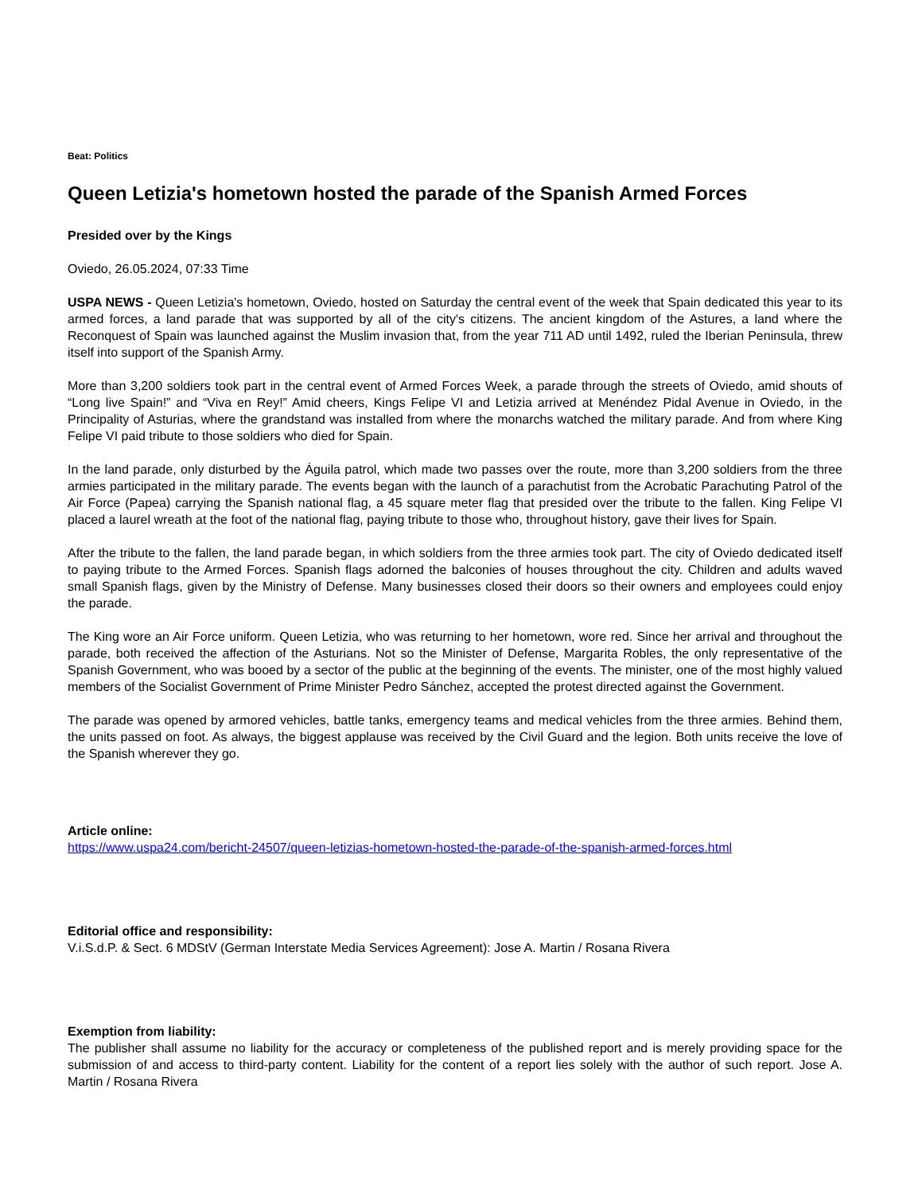Beat: Politics
Queen Letizia's hometown hosted the parade of the Spanish Armed Forces
Presided over by the Kings
Oviedo, 26.05.2024, 07:33 Time
USPA NEWS - Queen Letizia's hometown, Oviedo, hosted on Saturday the central event of the week that Spain dedicated this year to its armed forces, a land parade that was supported by all of the city's citizens. The ancient kingdom of the Astures, a land where the Reconquest of Spain was launched against the Muslim invasion that, from the year 711 AD until 1492, ruled the Iberian Peninsula, threw itself into support of the Spanish Army.
More than 3,200 soldiers took part in the central event of Armed Forces Week, a parade through the streets of Oviedo, amid shouts of “Long live Spain!” and “Viva en Rey!” Amid cheers, Kings Felipe VI and Letizia arrived at Menéndez Pidal Avenue in Oviedo, in the Principality of Asturias, where the grandstand was installed from where the monarchs watched the military parade. And from where King Felipe VI paid tribute to those soldiers who died for Spain.
In the land parade, only disturbed by the Águila patrol, which made two passes over the route, more than 3,200 soldiers from the three armies participated in the military parade. The events began with the launch of a parachutist from the Acrobatic Parachuting Patrol of the Air Force (Papea) carrying the Spanish national flag, a 45 square meter flag that presided over the tribute to the fallen. King Felipe VI placed a laurel wreath at the foot of the national flag, paying tribute to those who, throughout history, gave their lives for Spain.
After the tribute to the fallen, the land parade began, in which soldiers from the three armies took part. The city of Oviedo dedicated itself to paying tribute to the Armed Forces. Spanish flags adorned the balconies of houses throughout the city. Children and adults waved small Spanish flags, given by the Ministry of Defense. Many businesses closed their doors so their owners and employees could enjoy the parade.
The King wore an Air Force uniform. Queen Letizia, who was returning to her hometown, wore red. Since her arrival and throughout the parade, both received the affection of the Asturians. Not so the Minister of Defense, Margarita Robles, the only representative of the Spanish Government, who was booed by a sector of the public at the beginning of the events. The minister, one of the most highly valued members of the Socialist Government of Prime Minister Pedro Sánchez, accepted the protest directed against the Government.
The parade was opened by armored vehicles, battle tanks, emergency teams and medical vehicles from the three armies. Behind them, the units passed on foot. As always, the biggest applause was received by the Civil Guard and the legion. Both units receive the love of the Spanish wherever they go.
Article online:
https://www.uspa24.com/bericht-24507/queen-letizias-hometown-hosted-the-parade-of-the-spanish-armed-forces.html
Editorial office and responsibility:
V.i.S.d.P. & Sect. 6 MDStV (German Interstate Media Services Agreement): Jose A. Martin / Rosana Rivera
Exemption from liability:
The publisher shall assume no liability for the accuracy or completeness of the published report and is merely providing space for the submission of and access to third-party content. Liability for the content of a report lies solely with the author of such report. Jose A. Martin / Rosana Rivera